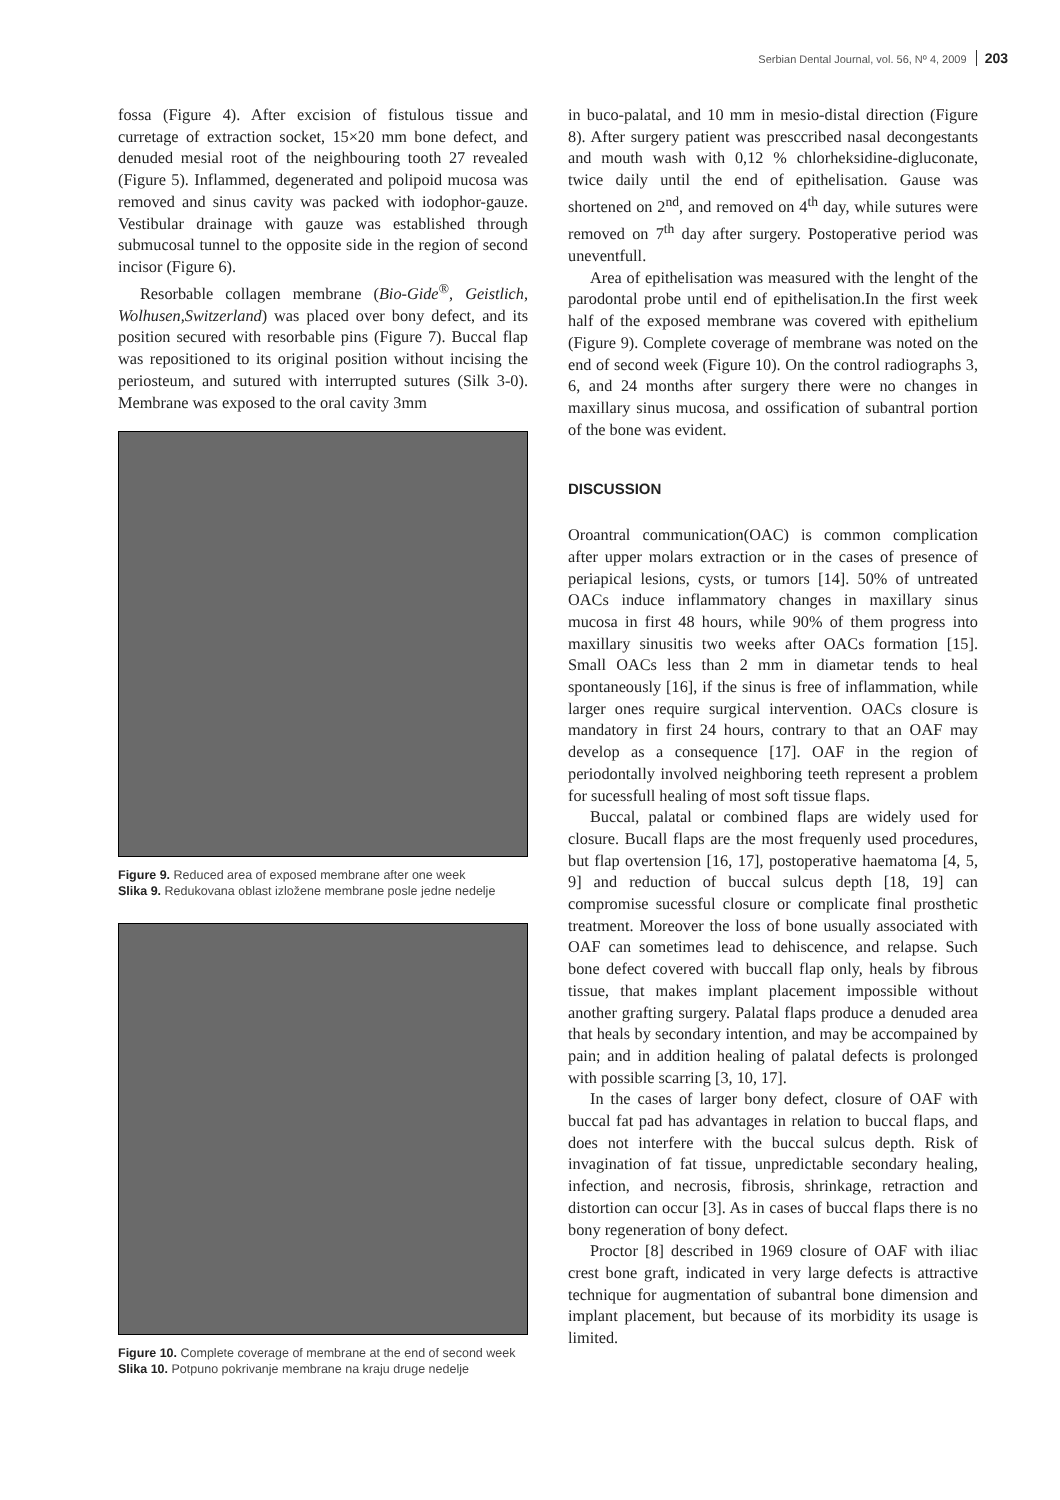Serbian Dental Journal, vol. 56, Nº 4, 2009 203
fossa (Figure 4). After excision of fistulous tissue and curretage of extraction socket, 15×20 mm bone defect, and denuded mesial root of the neighbouring tooth 27 revealed (Figure 5). Inflammed, degenerated and polipoid mucosa was removed and sinus cavity was packed with iodophor-gauze. Vestibular drainage with gauze was established through submucosal tunnel to the opposite side in the region of second incisor (Figure 6).
Resorbable collagen membrane (Bio-Gide<sup>®</sup>, Geistlich, Wolhusen,Switzerland) was placed over bony defect, and its position secured with resorbable pins (Figure 7). Buccal flap was repositioned to its original position without incising the periosteum, and sutured with interrupted sutures (Silk 3-0). Membrane was exposed to the oral cavity 3mm
Figure 9. Reduced area of exposed membrane after one week
Slika 9. Redukovana oblast izložene membrane posle jedne nedelje
Figure 10. Complete coverage of membrane at the end of second week
Slika 10. Potpuno pokrivanje membrane na kraju druge nedelje
in buco-palatal, and 10 mm in mesio-distal direction (Figure 8). After surgery patient was presccribed nasal decongestants and mouth wash with 0,12 % chlorheksidine-digluconate, twice daily until the end of epithelisation. Gause was shortened on 2<sup>nd</sup>, and removed on 4<sup>th</sup> day, while sutures were removed on 7<sup>th</sup> day after surgery. Postoperative period was uneventfull.
Area of epithelisation was measured with the lenght of the parodontal probe until end of epithelisation.In the first week half of the exposed membrane was covered with epithelium (Figure 9). Complete coverage of membrane was noted on the end of second week (Figure 10). On the control radiographs 3, 6, and 24 months after surgery there were no changes in maxillary sinus mucosa, and ossification of subantral portion of the bone was evident.
DISCUSSION
Oroantral communication(OAC) is common complication after upper molars extraction or in the cases of presence of periapical lesions, cysts, or tumors [14]. 50% of untreated OACs induce inflammatory changes in maxillary sinus mucosa in first 48 hours, while 90% of them progress into maxillary sinusitis two weeks after OACs formation [15]. Small OACs less than 2 mm in diametar tends to heal spontaneously [16], if the sinus is free of inflammation, while larger ones require surgical intervention. OACs closure is mandatory in first 24 hours, contrary to that an OAF may develop as a consequence [17]. OAF in the region of periodontally involved neighboring teeth represent a problem for sucessfull healing of most soft tissue flaps.
Buccal, palatal or combined flaps are widely used for closure. Bucall flaps are the most frequenly used procedures, but flap overtension [16, 17], postoperative haematoma [4, 5, 9] and reduction of buccal sulcus depth [18, 19] can compromise sucessful closure or complicate final prosthetic treatment. Moreover the loss of bone usually associated with OAF can sometimes lead to dehiscence, and relapse. Such bone defect covered with buccall flap only, heals by fibrous tissue, that makes implant placement impossible without another grafting surgery. Palatal flaps produce a denuded area that heals by secondary intention, and may be accompained by pain; and in addition healing of palatal defects is prolonged with possible scarring [3, 10, 17].
In the cases of larger bony defect, closure of OAF with buccal fat pad has advantages in relation to buccal flaps, and does not interfere with the buccal sulcus depth. Risk of invagination of fat tissue, unpredictable secondary healing, infection, and necrosis, fibrosis, shrinkage, retraction and distortion can occur [3]. As in cases of buccal flaps there is no bony regeneration of bony defect.
Proctor [8] described in 1969 closure of OAF with iliac crest bone graft, indicated in very large defects is attractive technique for augmentation of subantral bone dimension and implant placement, but because of its morbidity its usage is limited.